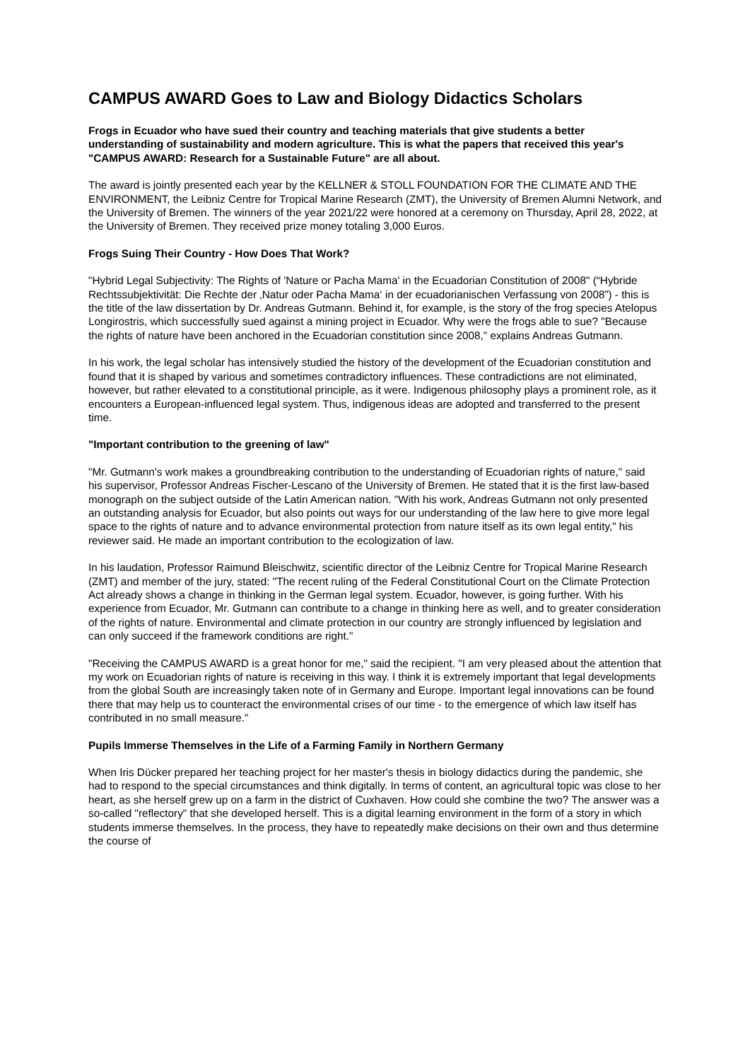CAMPUS AWARD Goes to Law and Biology Didactics Scholars
Frogs in Ecuador who have sued their country and teaching materials that give students a better understanding of sustainability and modern agriculture. This is what the papers that received this year's "CAMPUS AWARD: Research for a Sustainable Future" are all about.
The award is jointly presented each year by the KELLNER & STOLL FOUNDATION FOR THE CLIMATE AND THE ENVIRONMENT, the Leibniz Centre for Tropical Marine Research (ZMT), the University of Bremen Alumni Network, and the University of Bremen. The winners of the year 2021/22 were honored at a ceremony on Thursday, April 28, 2022, at the University of Bremen. They received prize money totaling 3,000 Euros.
Frogs Suing Their Country - How Does That Work?
"Hybrid Legal Subjectivity: The Rights of 'Nature or Pacha Mama' in the Ecuadorian Constitution of 2008" (“Hybride Rechtssubjektivität: Die Rechte der ‚Natur oder Pacha Mama‘ in der ecuadorianischen Verfassung von 2008”) - this is the title of the law dissertation by Dr. Andreas Gutmann. Behind it, for example, is the story of the frog species Atelopus Longirostris, which successfully sued against a mining project in Ecuador. Why were the frogs able to sue? "Because the rights of nature have been anchored in the Ecuadorian constitution since 2008," explains Andreas Gutmann.
In his work, the legal scholar has intensively studied the history of the development of the Ecuadorian constitution and found that it is shaped by various and sometimes contradictory influences. These contradictions are not eliminated, however, but rather elevated to a constitutional principle, as it were. Indigenous philosophy plays a prominent role, as it encounters a European-influenced legal system. Thus, indigenous ideas are adopted and transferred to the present time.
"Important contribution to the greening of law"
"Mr. Gutmann's work makes a groundbreaking contribution to the understanding of Ecuadorian rights of nature," said his supervisor, Professor Andreas Fischer-Lescano of the University of Bremen. He stated that it is the first law-based monograph on the subject outside of the Latin American nation. "With his work, Andreas Gutmann not only presented an outstanding analysis for Ecuador, but also points out ways for our understanding of the law here to give more legal space to the rights of nature and to advance environmental protection from nature itself as its own legal entity," his reviewer said. He made an important contribution to the ecologization of law.
In his laudation, Professor Raimund Bleischwitz, scientific director of the Leibniz Centre for Tropical Marine Research (ZMT) and member of the jury, stated: "The recent ruling of the Federal Constitutional Court on the Climate Protection Act already shows a change in thinking in the German legal system. Ecuador, however, is going further. With his experience from Ecuador, Mr. Gutmann can contribute to a change in thinking here as well, and to greater consideration of the rights of nature. Environmental and climate protection in our country are strongly influenced by legislation and can only succeed if the framework conditions are right."
"Receiving the CAMPUS AWARD is a great honor for me," said the recipient. "I am very pleased about the attention that my work on Ecuadorian rights of nature is receiving in this way. I think it is extremely important that legal developments from the global South are increasingly taken note of in Germany and Europe. Important legal innovations can be found there that may help us to counteract the environmental crises of our time - to the emergence of which law itself has contributed in no small measure."
Pupils Immerse Themselves in the Life of a Farming Family in Northern Germany
When Iris Dücker prepared her teaching project for her master's thesis in biology didactics during the pandemic, she had to respond to the special circumstances and think digitally. In terms of content, an agricultural topic was close to her heart, as she herself grew up on a farm in the district of Cuxhaven. How could she combine the two? The answer was a so-called "reflectory" that she developed herself. This is a digital learning environment in the form of a story in which students immerse themselves. In the process, they have to repeatedly make decisions on their own and thus determine the course of